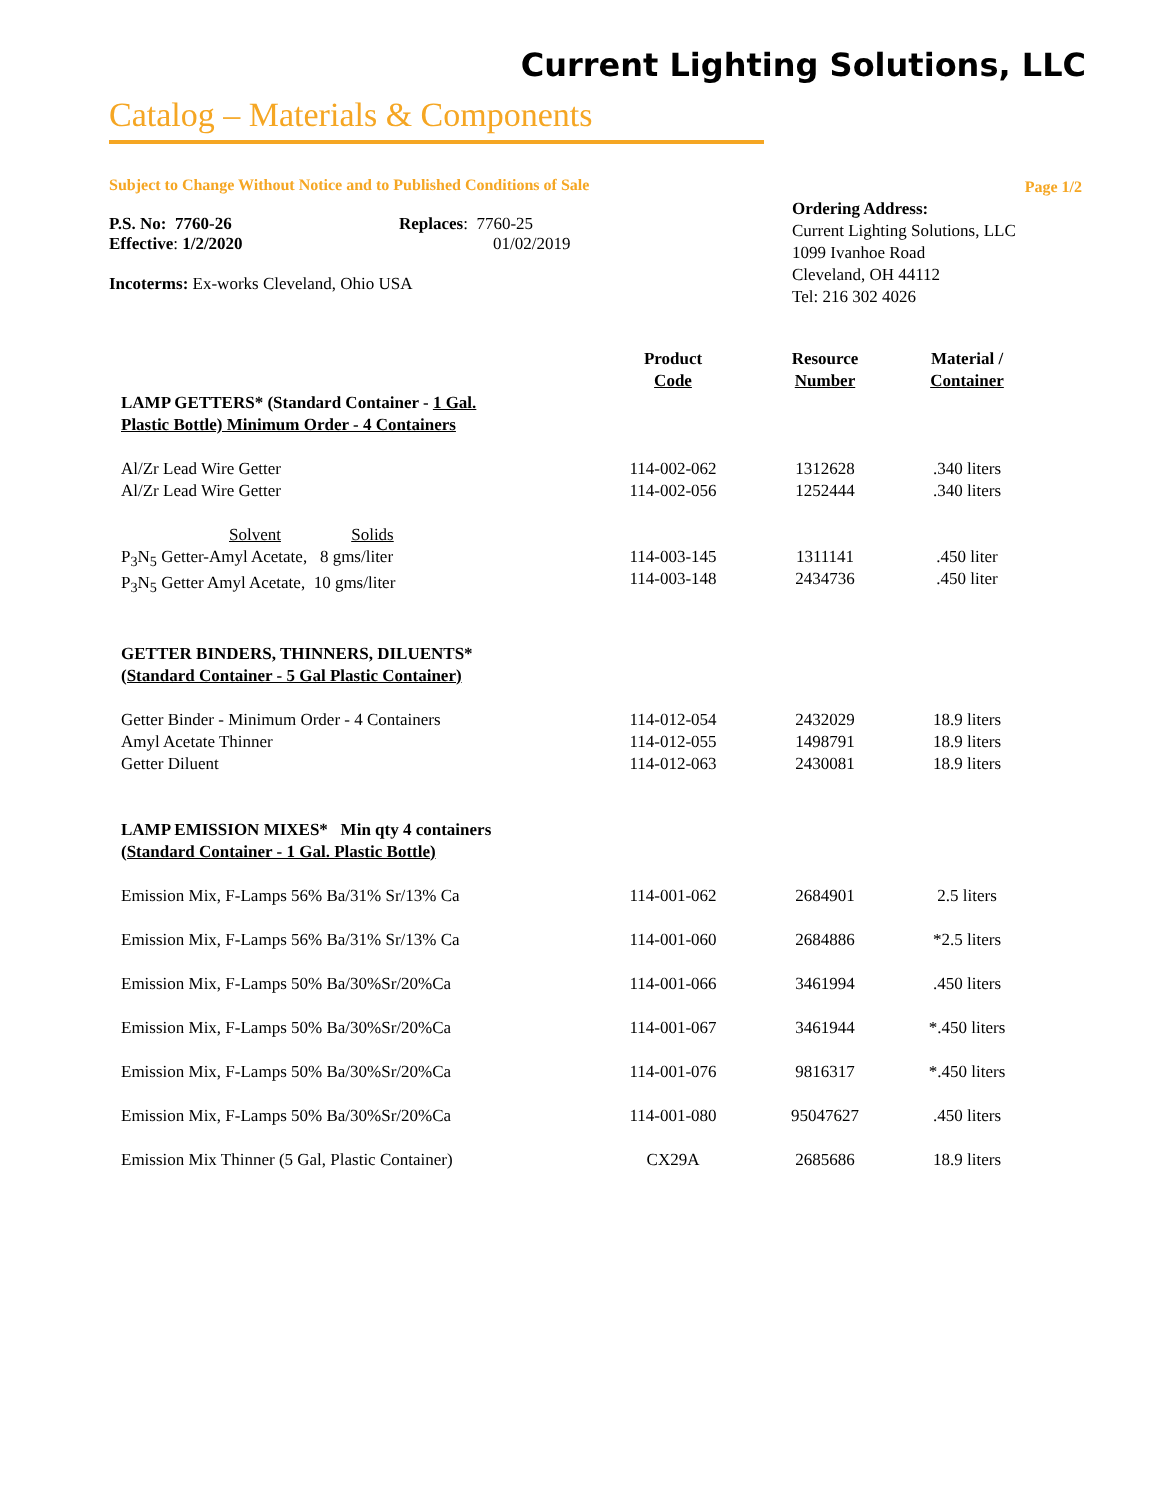Current Lighting Solutions, LLC
Catalog – Materials & Components
Subject to Change Without Notice and to Published Conditions of Sale
P.S. No: 7760-26
Effective: 1/2/2020
Replaces: 7760-25
01/02/2019
Incoterms: Ex-works Cleveland, Ohio USA
Page 1/2
Ordering Address:
Current Lighting Solutions, LLC
1099 Ivanhoe Road
Cleveland, OH 44112
Tel: 216 302 4026
| LAMP GETTERS* (Standard Container - 1 Gal. Plastic Bottle) Minimum Order - 4 Containers | Product Code | Resource Number | Material / Container |
| --- | --- | --- | --- |
| Al/Zr Lead Wire Getter Al/Zr Lead Wire Getter | 114-002-062 114-002-056 | 1312628 1252444 | .340 liters .340 liters |
| Solvent Solids P<sub>3</sub>N<sub>5</sub> Getter-Amyl Acetate, 8 gms/liter P<sub>3</sub>N<sub>5</sub> Getter Amyl Acetate, 10 gms/liter | 114-003-145 114-003-148 | 1311141 2434736 | .450 liter .450 liter |
| GETTER BINDERS, THINNERS, DILUENTS* (Standard Container - 5 Gal Plastic Container) | | | |
| Getter Binder - Minimum Order - 4 Containers Amyl Acetate Thinner Getter Diluent | 114-012-054 114-012-055 114-012-063 | 2432029 1498791 2430081 | 18.9 liters 18.9 liters 18.9 liters |
| LAMP EMISSION MIXES* Min qty 4 containers (Standard Container - 1 Gal. Plastic Bottle) | | | |
| Emission Mix, F-Lamps 56% Ba/31% Sr/13% Ca | 114-001-062 | 2684901 | 2.5 liters |
| Emission Mix, F-Lamps 56% Ba/31% Sr/13% Ca | 114-001-060 | 2684886 | *2.5 liters |
| Emission Mix, F-Lamps 50% Ba/30%Sr/20%Ca | 114-001-066 | 3461994 | .450 liters |
| Emission Mix, F-Lamps 50% Ba/30%Sr/20%Ca | 114-001-067 | 3461944 | *.450 liters |
| Emission Mix, F-Lamps 50% Ba/30%Sr/20%Ca | 114-001-076 | 9816317 | *.450 liters |
| Emission Mix, F-Lamps 50% Ba/30%Sr/20%Ca | 114-001-080 | 95047627 | .450 liters |
| Emission Mix Thinner (5 Gal, Plastic Container) | CX29A | 2685686 | 18.9 liters |